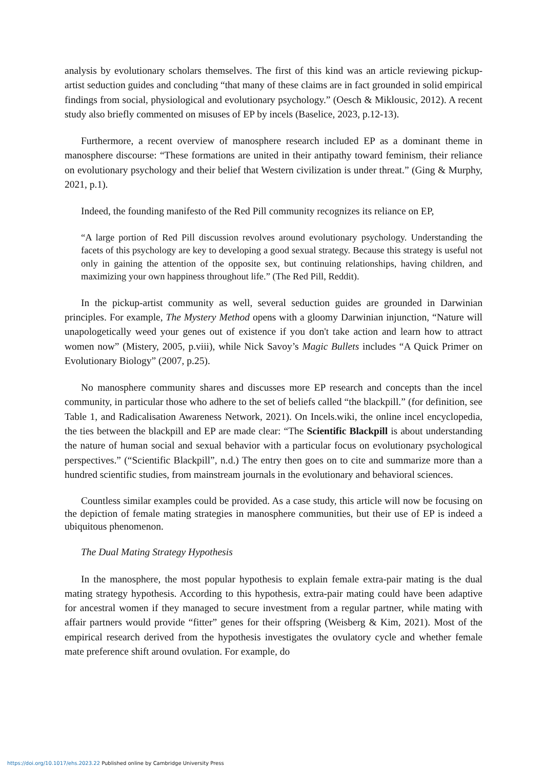analysis by evolutionary scholars themselves. The first of this kind was an article reviewing pickup-artist seduction guides and concluding “that many of these claims are in fact grounded in solid empirical findings from social, physiological and evolutionary psychology.” (Oesch & Miklousic, 2012). A recent study also briefly commented on misuses of EP by incels (Baselice, 2023, p.12-13).
Furthermore, a recent overview of manosphere research included EP as a dominant theme in manosphere discourse: “These formations are united in their antipathy toward feminism, their reliance on evolutionary psychology and their belief that Western civilization is under threat.” (Ging & Murphy, 2021, p.1).
Indeed, the founding manifesto of the Red Pill community recognizes its reliance on EP,
“A large portion of Red Pill discussion revolves around evolutionary psychology. Understanding the facets of this psychology are key to developing a good sexual strategy. Because this strategy is useful not only in gaining the attention of the opposite sex, but continuing relationships, having children, and maximizing your own happiness throughout life.” (The Red Pill, Reddit).
In the pickup-artist community as well, several seduction guides are grounded in Darwinian principles. For example, The Mystery Method opens with a gloomy Darwinian injunction, “Nature will unapologetically weed your genes out of existence if you don't take action and learn how to attract women now” (Mistery, 2005, p.viii), while Nick Savoy’s Magic Bullets includes “A Quick Primer on Evolutionary Biology” (2007, p.25).
No manosphere community shares and discusses more EP research and concepts than the incel community, in particular those who adhere to the set of beliefs called “the blackpill.” (for definition, see Table 1, and Radicalisation Awareness Network, 2021). On Incels.wiki, the online incel encyclopedia, the ties between the blackpill and EP are made clear: “The Scientific Blackpill is about understanding the nature of human social and sexual behavior with a particular focus on evolutionary psychological perspectives.” (“Scientific Blackpill”, n.d.) The entry then goes on to cite and summarize more than a hundred scientific studies, from mainstream journals in the evolutionary and behavioral sciences.
Countless similar examples could be provided. As a case study, this article will now be focusing on the depiction of female mating strategies in manosphere communities, but their use of EP is indeed a ubiquitous phenomenon.
The Dual Mating Strategy Hypothesis
In the manosphere, the most popular hypothesis to explain female extra-pair mating is the dual mating strategy hypothesis. According to this hypothesis, extra-pair mating could have been adaptive for ancestral women if they managed to secure investment from a regular partner, while mating with affair partners would provide “fitter” genes for their offspring (Weisberg & Kim, 2021). Most of the empirical research derived from the hypothesis investigates the ovulatory cycle and whether female mate preference shift around ovulation. For example, do
https://doi.org/10.1017/ehs.2023.22 Published online by Cambridge University Press